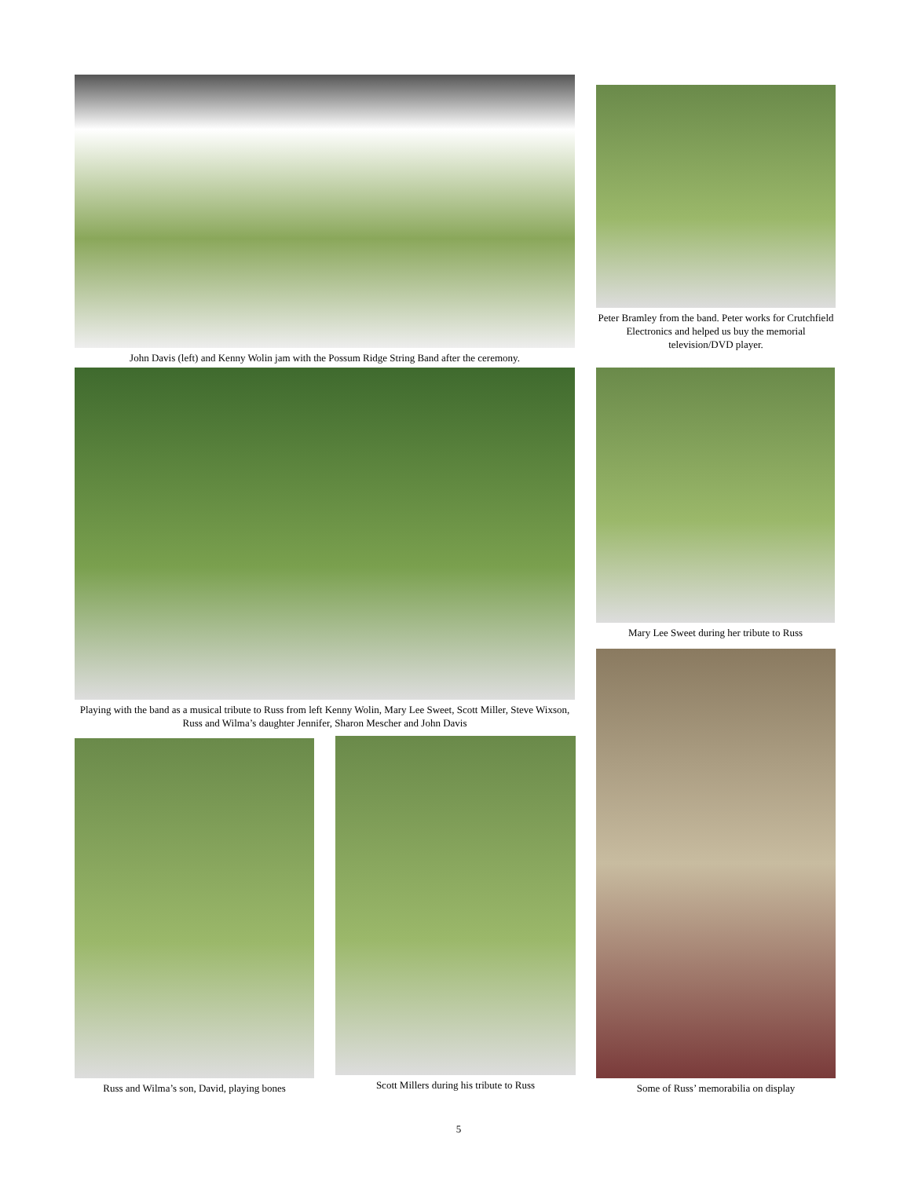John Davis (left) and Kenny Wolin jam with the Possum Ridge String Band after the ceremony.
Peter Bramley from the band. Peter works for Crutchfield Electronics and helped us buy the memorial television/DVD player.
Playing with the band as a musical tribute to Russ from left Kenny Wolin, Mary Lee Sweet, Scott Miller, Steve Wixson, Russ and Wilma’s daughter Jennifer, Sharon Mescher and John Davis
Mary Lee Sweet during her tribute to Russ
Some of Russ’ memorabilia on display
Russ and Wilma’s son, David, playing bones
Scott Millers during his tribute to Russ
5